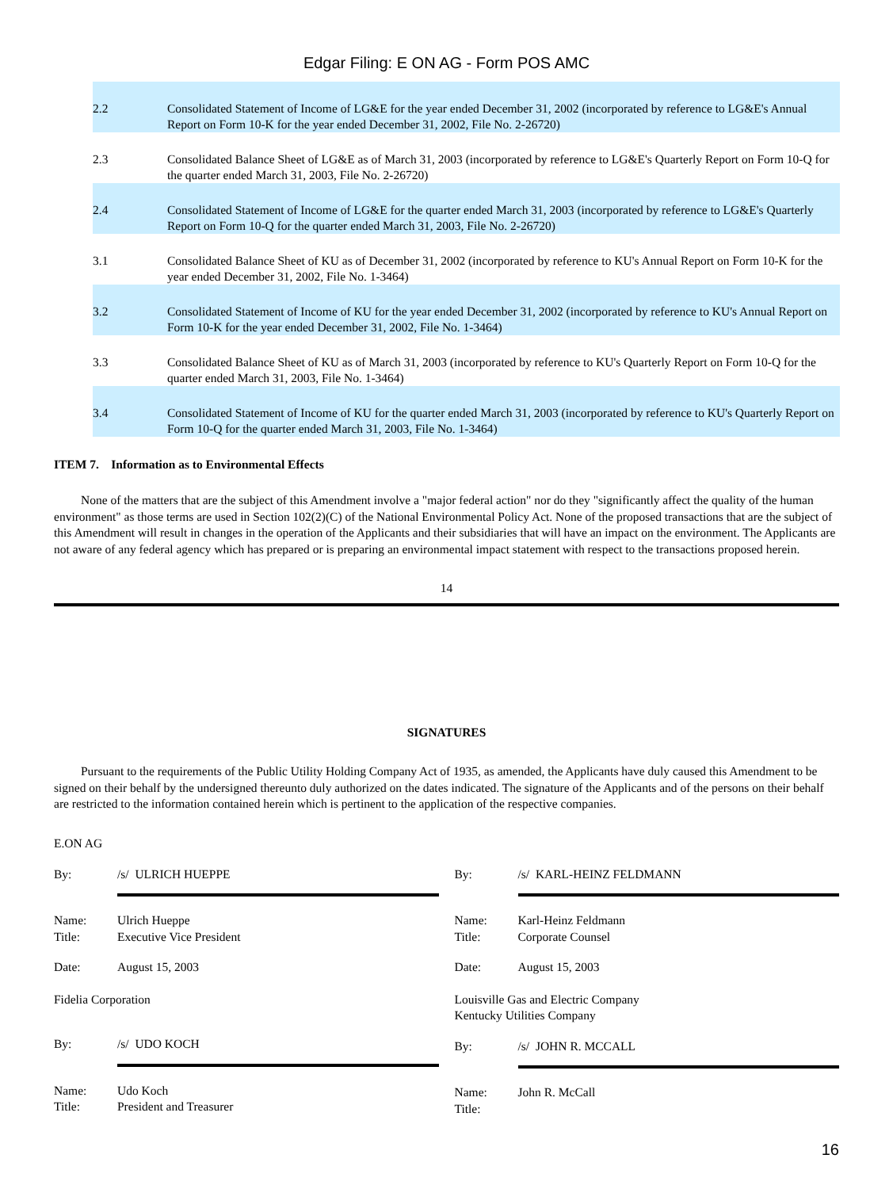Edgar Filing: E ON AG - Form POS AMC
| 2.2 | Consolidated Statement of Income of LG&E for the year ended December 31, 2002 (incorporated by reference to LG&E's Annual Report on Form 10-K for the year ended December 31, 2002, File No. 2-26720) |
| 2.3 | Consolidated Balance Sheet of LG&E as of March 31, 2003 (incorporated by reference to LG&E's Quarterly Report on Form 10-Q for the quarter ended March 31, 2003, File No. 2-26720) |
| 2.4 | Consolidated Statement of Income of LG&E for the quarter ended March 31, 2003 (incorporated by reference to LG&E's Quarterly Report on Form 10-Q for the quarter ended March 31, 2003, File No. 2-26720) |
| 3.1 | Consolidated Balance Sheet of KU as of December 31, 2002 (incorporated by reference to KU's Annual Report on Form 10-K for the year ended December 31, 2002, File No. 1-3464) |
| 3.2 | Consolidated Statement of Income of KU for the year ended December 31, 2002 (incorporated by reference to KU's Annual Report on Form 10-K for the year ended December 31, 2002, File No. 1-3464) |
| 3.3 | Consolidated Balance Sheet of KU as of March 31, 2003 (incorporated by reference to KU's Quarterly Report on Form 10-Q for the quarter ended March 31, 2003, File No. 1-3464) |
| 3.4 | Consolidated Statement of Income of KU for the quarter ended March 31, 2003 (incorporated by reference to KU's Quarterly Report on Form 10-Q for the quarter ended March 31, 2003, File No. 1-3464) |
ITEM 7. Information as to Environmental Effects
None of the matters that are the subject of this Amendment involve a "major federal action" nor do they "significantly affect the quality of the human environment" as those terms are used in Section 102(2)(C) of the National Environmental Policy Act. None of the proposed transactions that are the subject of this Amendment will result in changes in the operation of the Applicants and their subsidiaries that will have an impact on the environment. The Applicants are not aware of any federal agency which has prepared or is preparing an environmental impact statement with respect to the transactions proposed herein.
14
SIGNATURES
Pursuant to the requirements of the Public Utility Holding Company Act of 1935, as amended, the Applicants have duly caused this Amendment to be signed on their behalf by the undersigned thereunto duly authorized on the dates indicated. The signature of the Applicants and of the persons on their behalf are restricted to the information contained herein which is pertinent to the application of the respective companies.
E.ON AG
By: /s/ ULRICH HUEPPE
Name: Ulrich Hueppe
Title: Executive Vice President
Date: August 15, 2003
By: /s/ KARL-HEINZ FELDMANN
Name: Karl-Heinz Feldmann
Title: Corporate Counsel
Date: August 15, 2003
Fidelia Corporation
By: /s/ UDO KOCH
Name: Udo Koch
Title: President and Treasurer
Louisville Gas and Electric Company
Kentucky Utilities Company
By: /s/ JOHN R. MCCALL
Name: John R. McCall
Title:
16